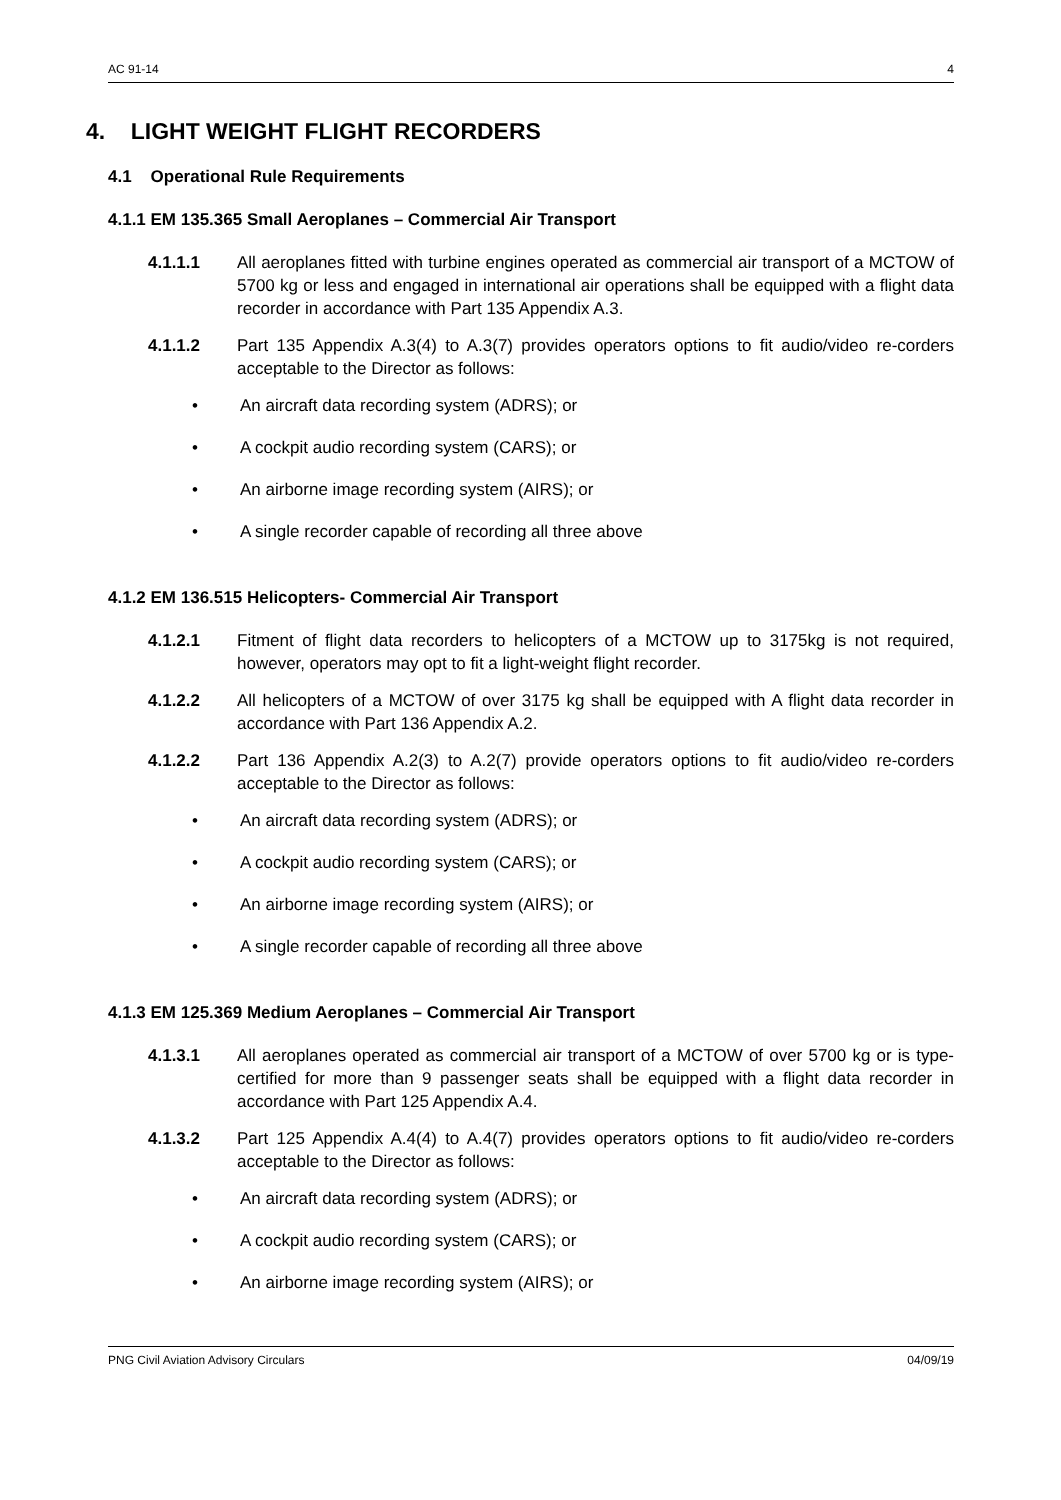AC 91-14 4
4. LIGHT WEIGHT FLIGHT RECORDERS
4.1 Operational Rule Requirements
4.1.1 EM 135.365 Small Aeroplanes – Commercial Air Transport
4.1.1.1 All aeroplanes fitted with turbine engines operated as commercial air transport of a MCTOW of 5700 kg or less and engaged in international air operations shall be equipped with a flight data recorder in accordance with Part 135 Appendix A.3.
4.1.1.2 Part 135 Appendix A.3(4) to A.3(7) provides operators options to fit audio/video re-corders acceptable to the Director as follows:
• An aircraft data recording system (ADRS); or
• A cockpit audio recording system (CARS); or
• An airborne image recording system (AIRS); or
• A single recorder capable of recording all three above
4.1.2 EM 136.515 Helicopters- Commercial Air Transport
4.1.2.1 Fitment of flight data recorders to helicopters of a MCTOW up to 3175kg is not required, however, operators may opt to fit a light-weight flight recorder.
4.1.2.2 All helicopters of a MCTOW of over 3175 kg shall be equipped with A flight data recorder in accordance with Part 136 Appendix A.2.
4.1.2.2 Part 136 Appendix A.2(3) to A.2(7) provide operators options to fit audio/video re-corders acceptable to the Director as follows:
• An aircraft data recording system (ADRS); or
• A cockpit audio recording system (CARS); or
• An airborne image recording system (AIRS); or
• A single recorder capable of recording all three above
4.1.3 EM 125.369 Medium Aeroplanes – Commercial Air Transport
4.1.3.1 All aeroplanes operated as commercial air transport of a MCTOW of over 5700 kg or is type-certified for more than 9 passenger seats shall be equipped with a flight data recorder in accordance with Part 125 Appendix A.4.
4.1.3.2 Part 125 Appendix A.4(4) to A.4(7) provides operators options to fit audio/video re-corders acceptable to the Director as follows:
• An aircraft data recording system (ADRS); or
• A cockpit audio recording system (CARS); or
• An airborne image recording system (AIRS); or
PNG Civil Aviation Advisory Circulars 04/09/19